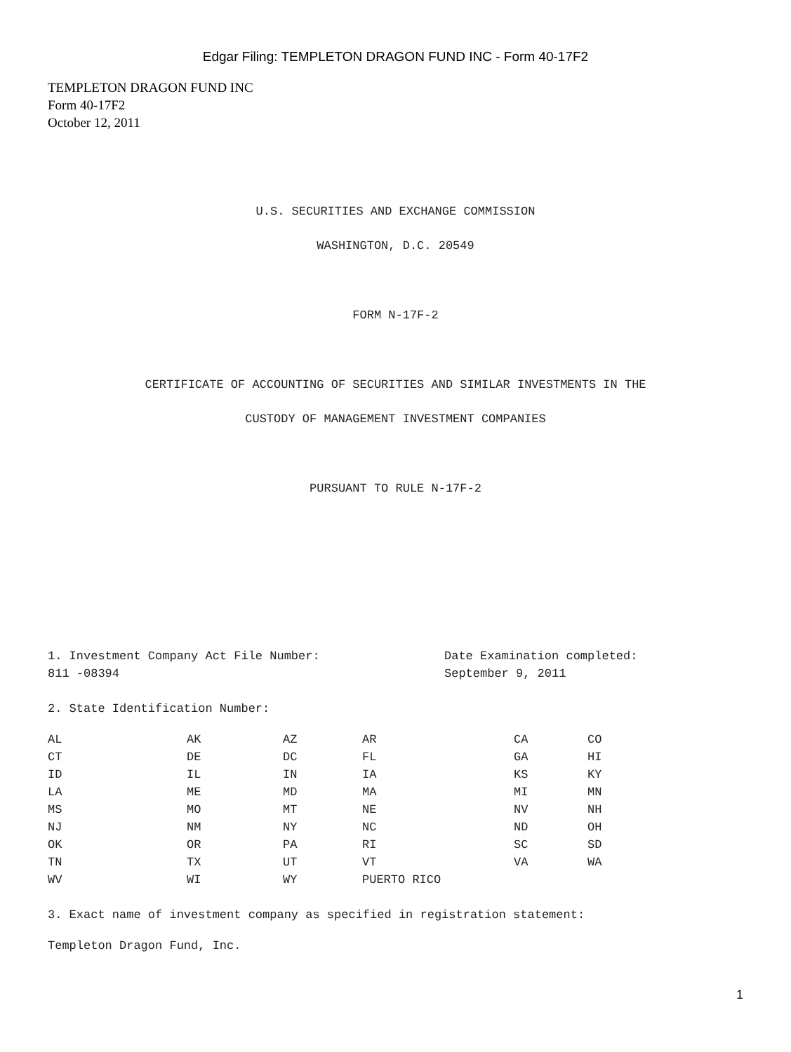Edgar Filing: TEMPLETON DRAGON FUND INC - Form 40-17F2
TEMPLETON DRAGON FUND INC
Form 40-17F2
October 12, 2011
U.S. SECURITIES AND EXCHANGE COMMISSION
WASHINGTON, D.C. 20549
FORM N-17F-2
CERTIFICATE OF ACCOUNTING OF SECURITIES AND SIMILAR INVESTMENTS IN THE
CUSTODY OF MANAGEMENT INVESTMENT COMPANIES
PURSUANT TO RULE N-17F-2
| 1. Investment Company Act File Number: | Date Examination completed: |
| 811 -08394 | September 9, 2011 |
2. State Identification Number:
| AL | AK | AZ | AR | CA | CO |
| CT | DE | DC | FL | GA | HI |
| ID | IL | IN | IA | KS | KY |
| LA | ME | MD | MA | MI | MN |
| MS | MO | MT | NE | NV | NH |
| NJ | NM | NY | NC | ND | OH |
| OK | OR | PA | RI | SC | SD |
| TN | TX | UT | VT | VA | WA |
| WV | WI | WY | PUERTO RICO | | |
3. Exact name of investment company as specified in registration statement:
Templeton Dragon Fund, Inc.
1